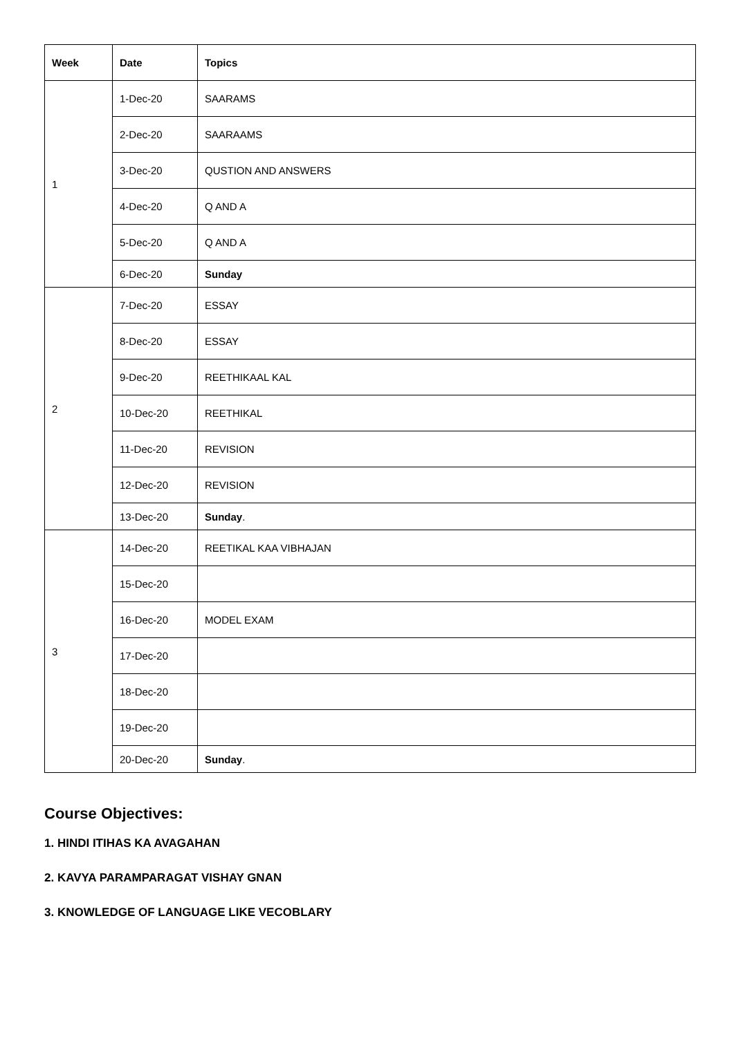| Week | Date | Topics |
| --- | --- | --- |
| 1 | 1-Dec-20 | SAARAMS |
| | 2-Dec-20 | SAARAAMS |
| | 3-Dec-20 | QUSTION AND ANSWERS |
| | 4-Dec-20 | Q AND A |
| | 5-Dec-20 | Q AND A |
| | 6-Dec-20 | Sunday |
| 2 | 7-Dec-20 | ESSAY |
| | 8-Dec-20 | ESSAY |
| | 9-Dec-20 | REETHIKAAL KAL |
| | 10-Dec-20 | REETHIKAL |
| | 11-Dec-20 | REVISION |
| | 12-Dec-20 | REVISION |
| | 13-Dec-20 | Sunday . |
| 3 | 14-Dec-20 | REETIKAL KAA VIBHAJAN |
| | 15-Dec-20 | |
| | 16-Dec-20 | MODEL EXAM |
| | 17-Dec-20 | |
| | 18-Dec-20 | |
| | 19-Dec-20 | |
| | 20-Dec-20 | Sunday . |
Course Objectives:
1. HINDI ITIHAS KA AVAGAHAN
2. KAVYA PARAMPARAGAT VISHAY GNAN
3. KNOWLEDGE OF LANGUAGE LIKE VECOBLARY